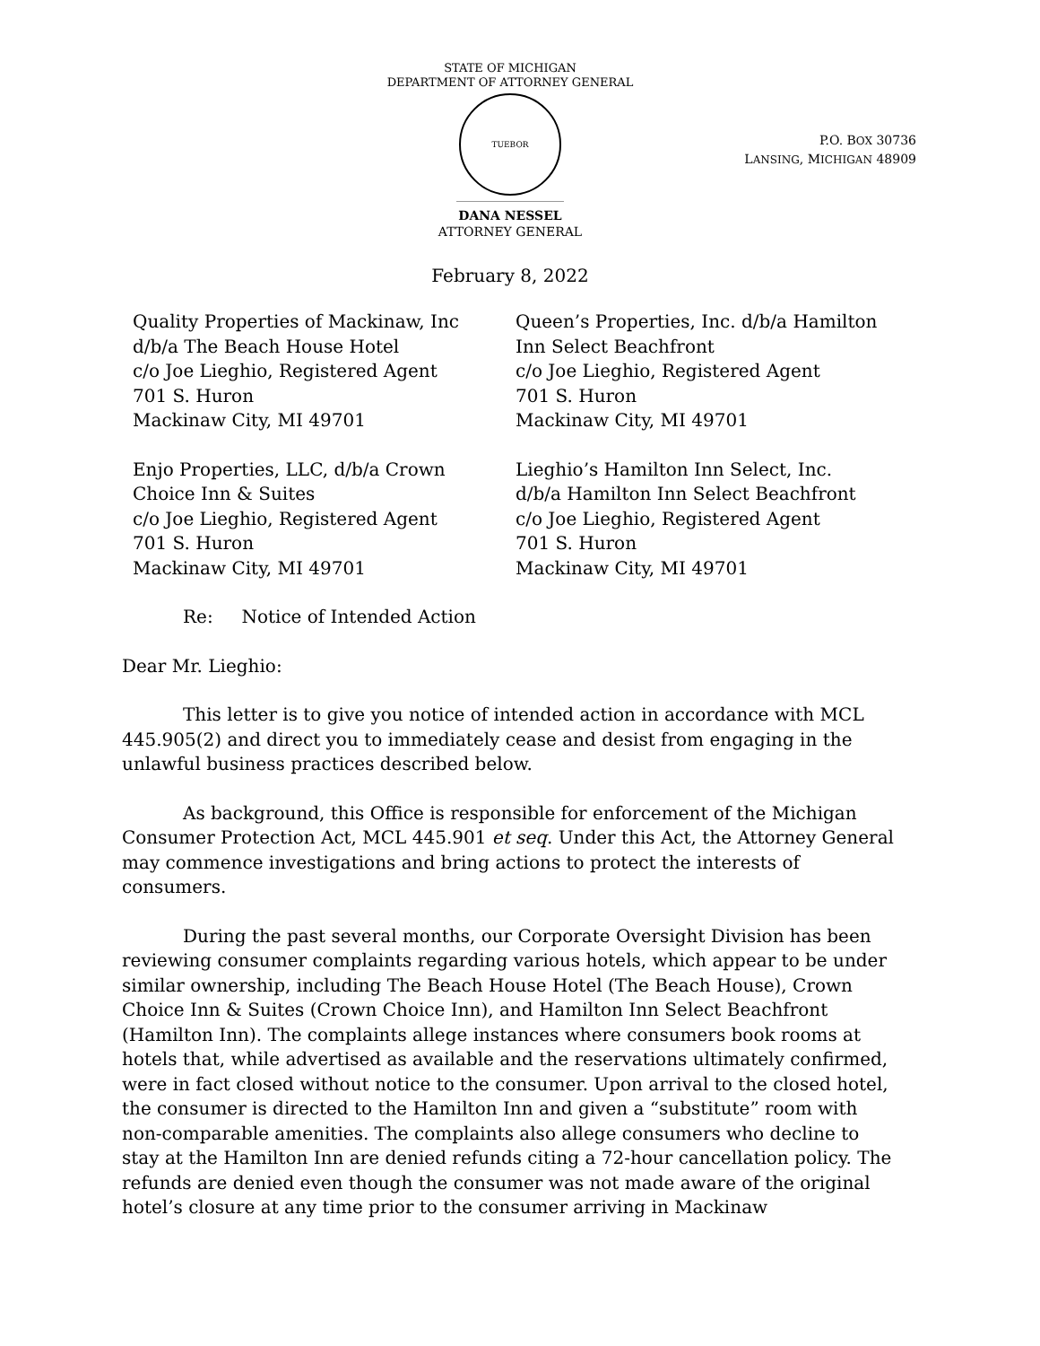STATE OF MICHIGAN
DEPARTMENT OF ATTORNEY GENERAL
TUEBOR
P.O. BOX 30736
LANSING, MICHIGAN 48909
DANA NESSEL
ATTORNEY GENERAL
February 8, 2022
Quality Properties of Mackinaw, Inc
d/b/a The Beach House Hotel
c/o Joe Lieghio, Registered Agent
701 S. Huron
Mackinaw City, MI 49701
Enjo Properties, LLC, d/b/a Crown
Choice Inn & Suites
c/o Joe Lieghio, Registered Agent
701 S. Huron
Mackinaw City, MI 49701
Queen’s Properties, Inc. d/b/a Hamilton
Inn Select Beachfront
c/o Joe Lieghio, Registered Agent
701 S. Huron
Mackinaw City, MI 49701
Lieghio’s Hamilton Inn Select, Inc.
d/b/a Hamilton Inn Select Beachfront
c/o Joe Lieghio, Registered Agent
701 S. Huron
Mackinaw City, MI 49701
Re: Notice of Intended Action
Dear Mr. Lieghio:
This letter is to give you notice of intended action in accordance with MCL 445.905(2) and direct you to immediately cease and desist from engaging in the unlawful business practices described below.
As background, this Office is responsible for enforcement of the Michigan Consumer Protection Act, MCL 445.901 et seq. Under this Act, the Attorney General may commence investigations and bring actions to protect the interests of consumers.
During the past several months, our Corporate Oversight Division has been reviewing consumer complaints regarding various hotels, which appear to be under similar ownership, including The Beach House Hotel (The Beach House), Crown Choice Inn & Suites (Crown Choice Inn), and Hamilton Inn Select Beachfront (Hamilton Inn). The complaints allege instances where consumers book rooms at hotels that, while advertised as available and the reservations ultimately confirmed, were in fact closed without notice to the consumer. Upon arrival to the closed hotel, the consumer is directed to the Hamilton Inn and given a “substitute” room with non-comparable amenities. The complaints also allege consumers who decline to stay at the Hamilton Inn are denied refunds citing a 72-hour cancellation policy. The refunds are denied even though the consumer was not made aware of the original hotel’s closure at any time prior to the consumer arriving in Mackinaw